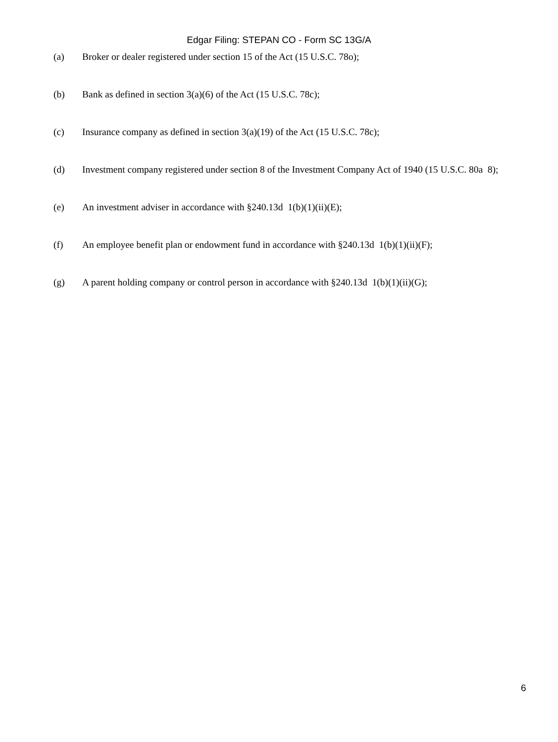Edgar Filing: STEPAN CO - Form SC 13G/A
(a) Broker or dealer registered under section 15 of the Act (15 U.S.C. 78o);
(b) Bank as defined in section 3(a)(6) of the Act (15 U.S.C. 78c);
(c) Insurance company as defined in section 3(a)(19) of the Act (15 U.S.C. 78c);
(d) Investment company registered under section 8 of the Investment Company Act of 1940 (15 U.S.C. 80a 8);
(e) An investment adviser in accordance with §240.13d 1(b)(1)(ii)(E);
(f) An employee benefit plan or endowment fund in accordance with §240.13d 1(b)(1)(ii)(F);
(g) A parent holding company or control person in accordance with §240.13d 1(b)(1)(ii)(G);
6